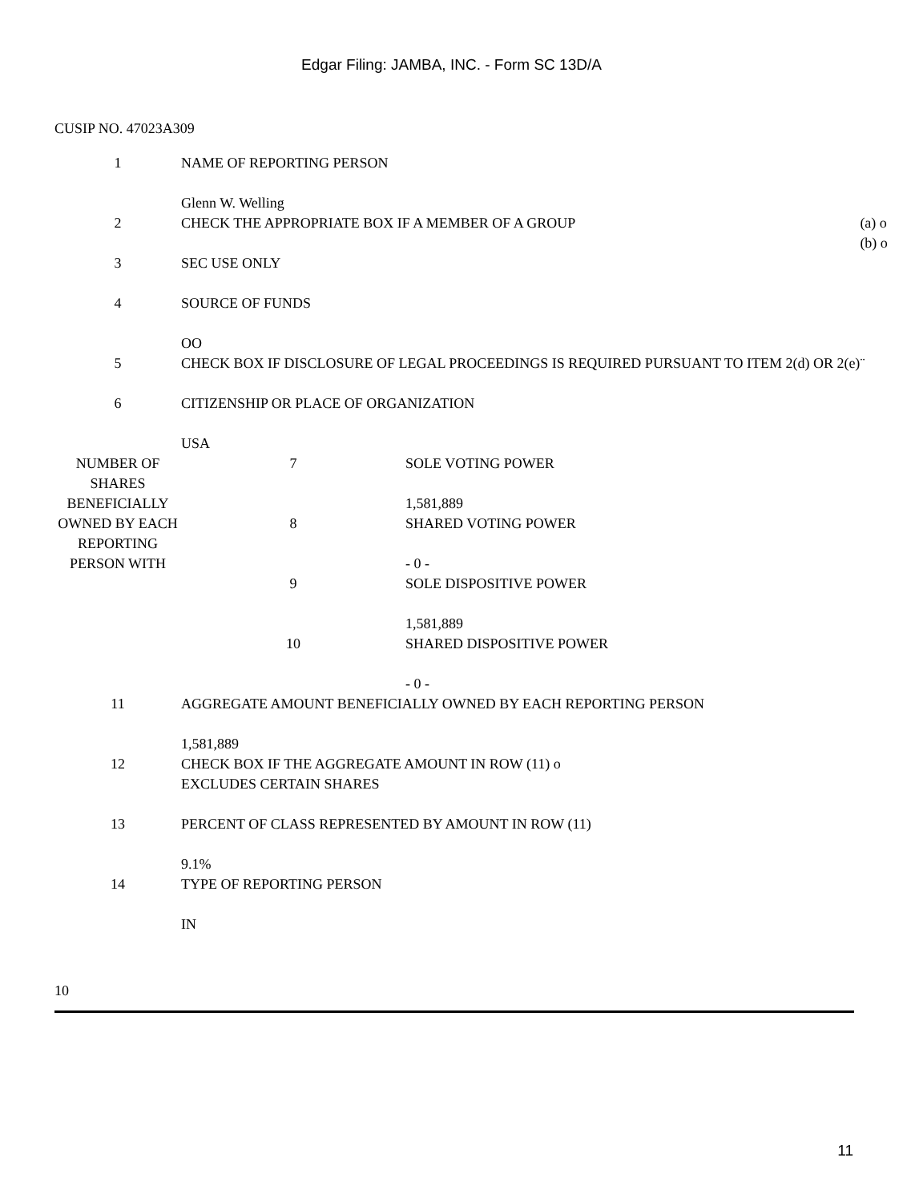Edgar Filing: JAMBA, INC. - Form SC 13D/A
CUSIP NO. 47023A309
| 1 | NAME OF REPORTING PERSON Glenn W. Welling | | |
| 2 | CHECK THE APPROPRIATE BOX IF A MEMBER OF A GROUP | | (a) o (b) o |
| 3 | SEC USE ONLY | | |
| 4 | SOURCE OF FUNDS OO | | |
| 5 | CHECK BOX IF DISCLOSURE OF LEGAL PROCEEDINGS IS REQUIRED PURSUANT TO ITEM 2(d) OR 2(e) | | ¨ |
| 6 | CITIZENSHIP OR PLACE OF ORGANIZATION USA | | |
| NUMBER OF SHARES BENEFICIALLY OWNED BY EACH REPORTING PERSON WITH | 7 | SOLE VOTING POWER 1,581,889 | |
| | 8 | SHARED VOTING POWER - 0 - | |
| | 9 | SOLE DISPOSITIVE POWER 1,581,889 | |
| | 10 | SHARED DISPOSITIVE POWER - 0 - | |
| 11 | AGGREGATE AMOUNT BENEFICIALLY OWNED BY EACH REPORTING PERSON 1,581,889 | | |
| 12 | CHECK BOX IF THE AGGREGATE AMOUNT IN ROW (11) o EXCLUDES CERTAIN SHARES | | |
| 13 | PERCENT OF CLASS REPRESENTED BY AMOUNT IN ROW (11) 9.1% | | |
| 14 | TYPE OF REPORTING PERSON IN | | |
10
11